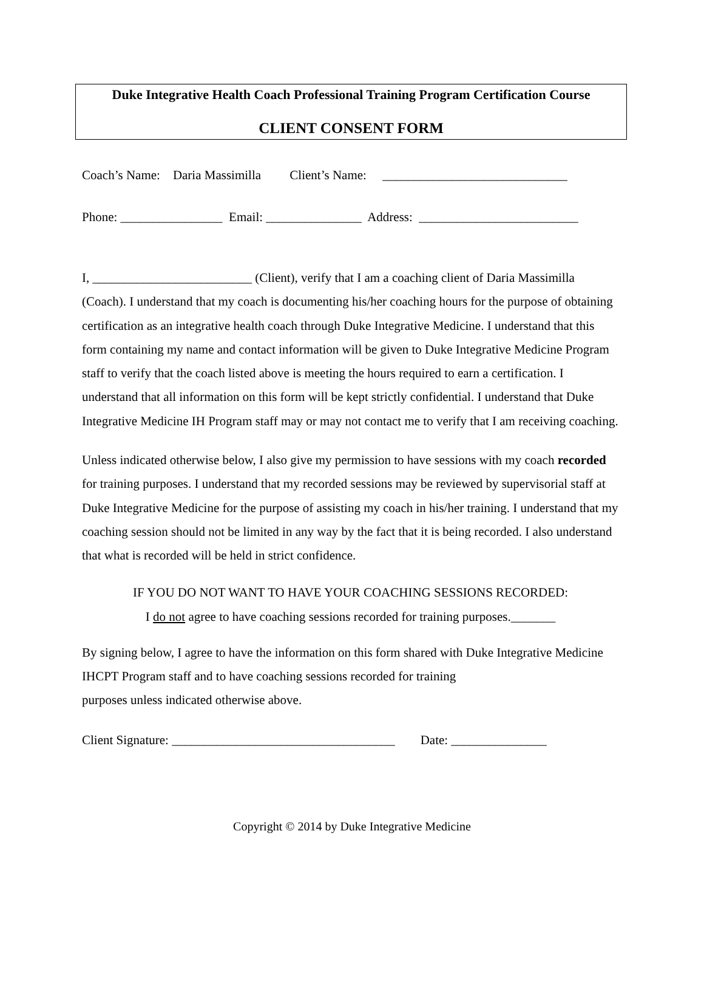Duke Integrative Health Coach Professional Training Program Certification Course
CLIENT CONSENT FORM
Coach’s Name: Daria Massimilla Client’s Name: _____________________________
Phone: ________________ Email: _______________ Address: _________________________
I, _________________________ (Client), verify that I am a coaching client of Daria Massimilla (Coach). I understand that my coach is documenting his/her coaching hours for the purpose of obtaining certification as an integrative health coach through Duke Integrative Medicine. I understand that this form containing my name and contact information will be given to Duke Integrative Medicine Program staff to verify that the coach listed above is meeting the hours required to earn a certification. I understand that all information on this form will be kept strictly confidential. I understand that Duke Integrative Medicine IH Program staff may or may not contact me to verify that I am receiving coaching.
Unless indicated otherwise below, I also give my permission to have sessions with my coach recorded for training purposes. I understand that my recorded sessions may be reviewed by supervisorial staff at Duke Integrative Medicine for the purpose of assisting my coach in his/her training. I understand that my coaching session should not be limited in any way by the fact that it is being recorded. I also understand that what is recorded will be held in strict confidence.
IF YOU DO NOT WANT TO HAVE YOUR COACHING SESSIONS RECORDED:
I do not agree to have coaching sessions recorded for training purposes._______
By signing below, I agree to have the information on this form shared with Duke Integrative Medicine IHCPT Program staff and to have coaching sessions recorded for training
purposes unless indicated otherwise above.
Client Signature: ___________________________________ Date: _______________
Copyright © 2014 by Duke Integrative Medicine